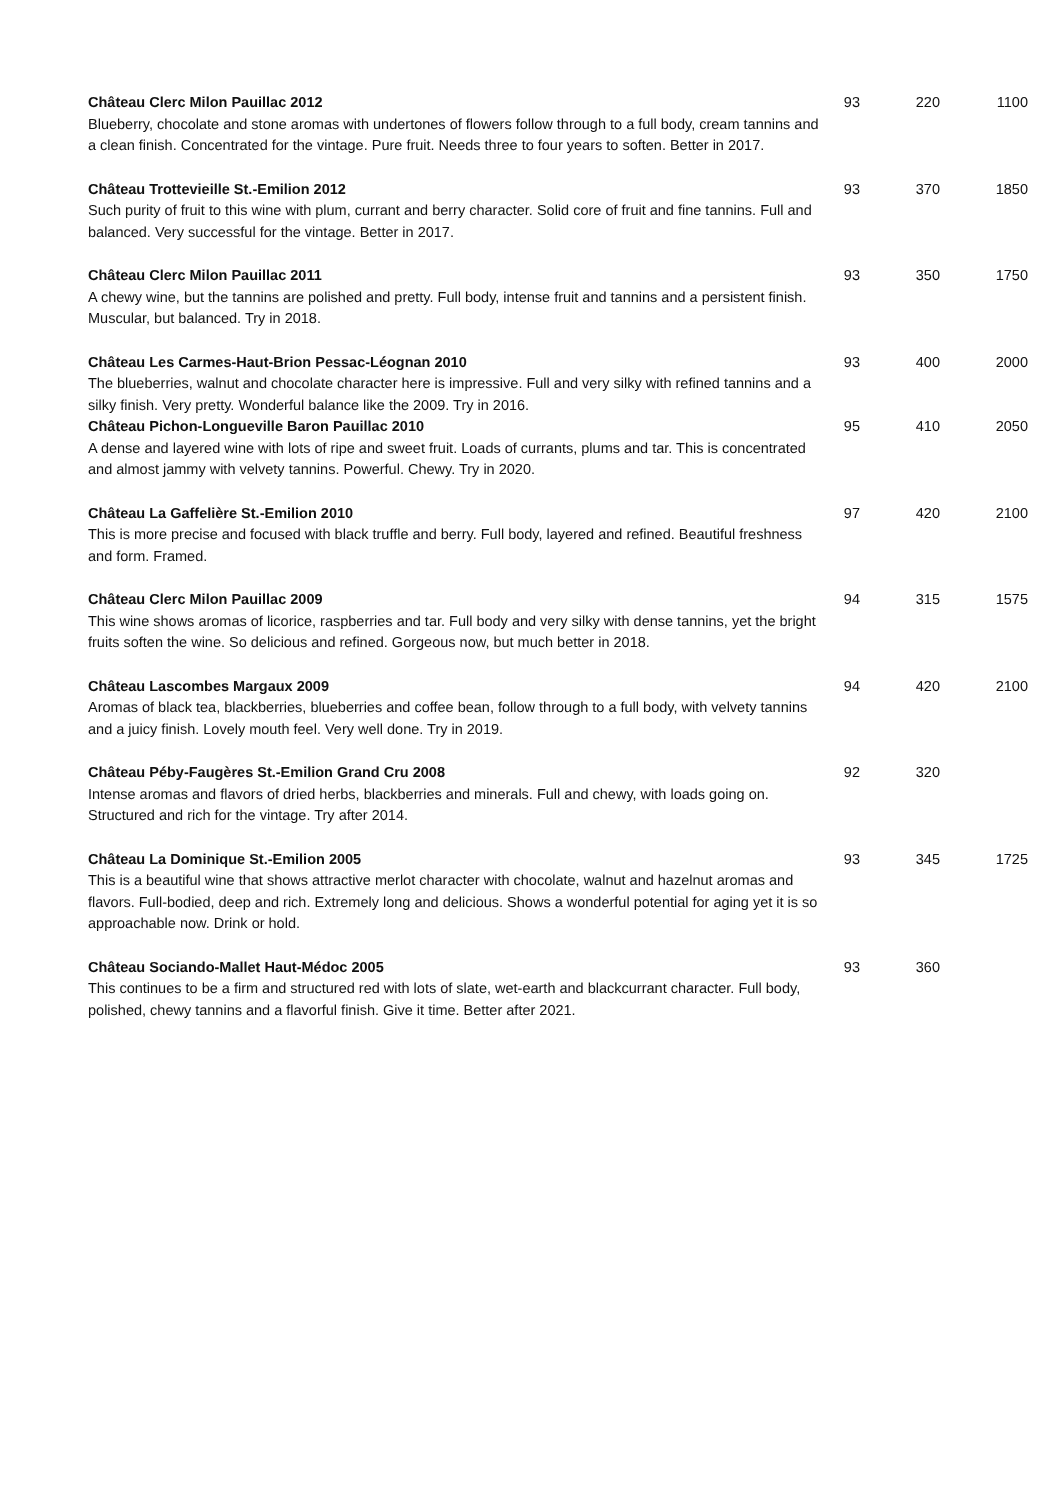| Château Clerc Milon Pauillac 2012 Blueberry, chocolate and stone aromas with undertones of flowers follow through to a full body, cream tannins and a clean finish. Concentrated for the vintage. Pure fruit. Needs three to four years to soften. Better in 2017. | 93 | 220 | 1100 |
| Château Trottevieille St.-Emilion 2012 Such purity of fruit to this wine with plum, currant and berry character. Solid core of fruit and fine tannins. Full and balanced. Very successful for the vintage. Better in 2017. | 93 | 370 | 1850 |
| Château Clerc Milon Pauillac 2011 A chewy wine, but the tannins are polished and pretty. Full body, intense fruit and tannins and a persistent finish. Muscular, but balanced. Try in 2018. | 93 | 350 | 1750 |
| Château Les Carmes-Haut-Brion Pessac-Léognan 2010 The blueberries, walnut and chocolate character here is impressive. Full and very silky with refined tannins and a silky finish. Very pretty. Wonderful balance like the 2009. Try in 2016. | 93 | 400 | 2000 |
| Château Pichon-Longueville Baron Pauillac 2010 A dense and layered wine with lots of ripe and sweet fruit. Loads of currants, plums and tar. This is concentrated and almost jammy with velvety tannins. Powerful. Chewy. Try in 2020. | 95 | 410 | 2050 |
| Château La Gaffelière St.-Emilion 2010 This is more precise and focused with black truffle and berry. Full body, layered and refined. Beautiful freshness and form. Framed. | 97 | 420 | 2100 |
| Château Clerc Milon Pauillac 2009 This wine shows aromas of licorice, raspberries and tar. Full body and very silky with dense tannins, yet the bright fruits soften the wine. So delicious and refined. Gorgeous now, but much better in 2018. | 94 | 315 | 1575 |
| Château Lascombes Margaux 2009 Aromas of black tea, blackberries, blueberries and coffee bean, follow through to a full body, with velvety tannins and a juicy finish. Lovely mouth feel. Very well done. Try in 2019. | 94 | 420 | 2100 |
| Château Péby-Faugères St.-Emilion Grand Cru 2008 Intense aromas and flavors of dried herbs, blackberries and minerals. Full and chewy, with loads going on. Structured and rich for the vintage. Try after 2014. | 92 | 320 | |
| Château La Dominique St.-Emilion 2005 This is a beautiful wine that shows attractive merlot character with chocolate, walnut and hazelnut aromas and flavors. Full-bodied, deep and rich. Extremely long and delicious. Shows a wonderful potential for aging yet it is so approachable now. Drink or hold. | 93 | 345 | 1725 |
| Château Sociando-Mallet Haut-Médoc 2005 This continues to be a firm and structured red with lots of slate, wet-earth and blackcurrant character. Full body, polished, chewy tannins and a flavorful finish. Give it time. Better after 2021. | 93 | 360 | |